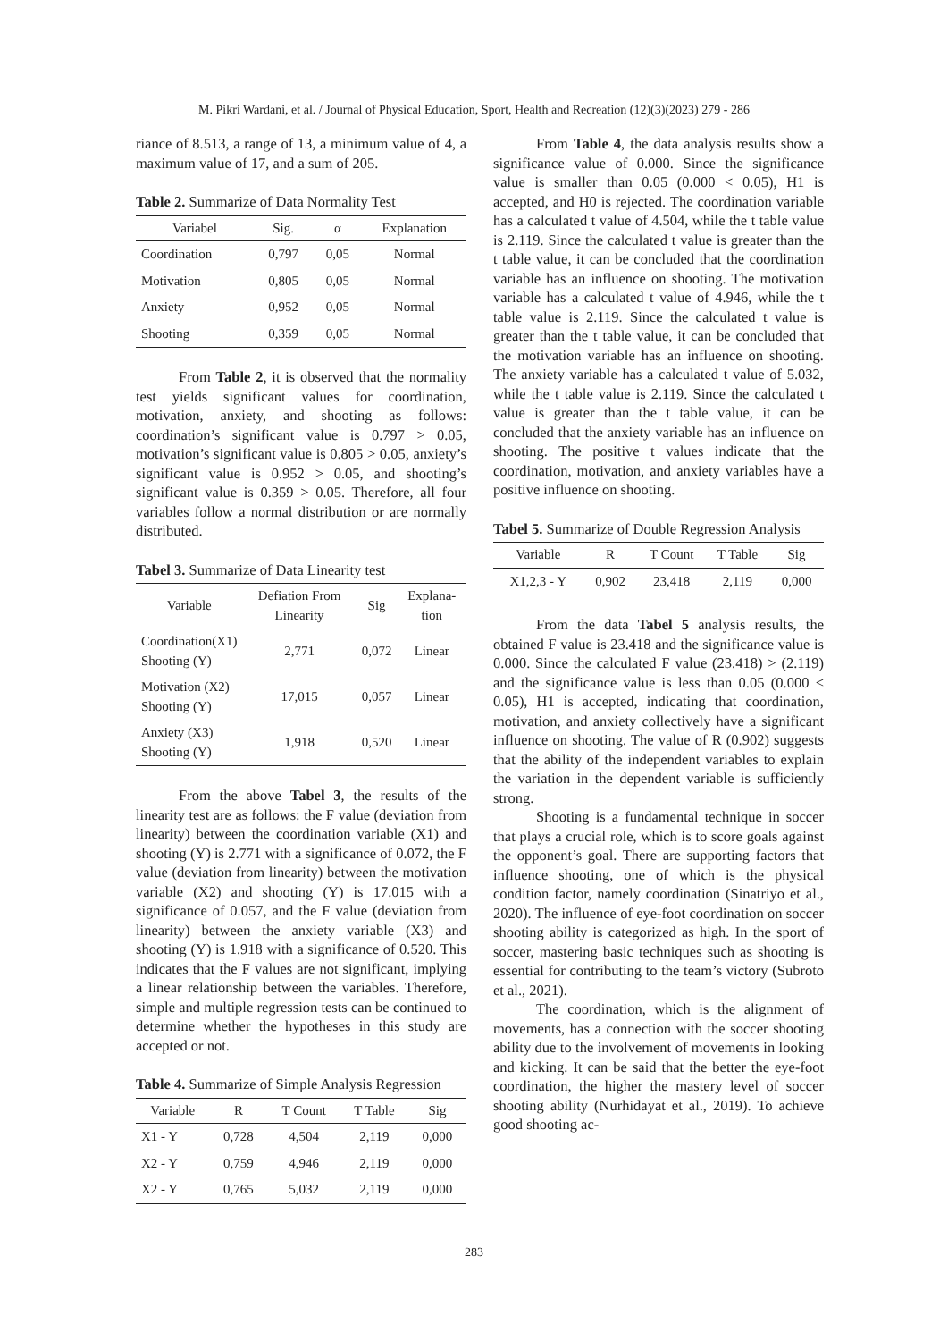M. Pikri Wardani, et al. / Journal of Physical Education, Sport, Health and Recreation (12)(3)(2023) 279 - 286
riance of 8.513, a range of 13, a minimum value of 4, a maximum value of 17, and a sum of 205.
Table 2. Summarize of Data Normality Test
| Variabel | Sig. | α | Explanation |
| --- | --- | --- | --- |
| Coordination | 0,797 | 0,05 | Normal |
| Motivation | 0,805 | 0,05 | Normal |
| Anxiety | 0,952 | 0,05 | Normal |
| Shooting | 0,359 | 0,05 | Normal |
From Table 2, it is observed that the normality test yields significant values for coordination, motivation, anxiety, and shooting as follows: coordination’s significant value is 0.797 > 0.05, motivation’s significant value is 0.805 > 0.05, anxiety’s significant value is 0.952 > 0.05, and shooting’s significant value is 0.359 > 0.05. Therefore, all four variables follow a normal distribution or are normally distributed.
Tabel 3. Summarize of Data Linearity test
| Variable | Defiation From Linearity | Sig | Explana-tion |
| --- | --- | --- | --- |
| Coordination(X1) Shooting (Y) | 2,771 | 0,072 | Linear |
| Motivation (X2) Shooting (Y) | 17,015 | 0,057 | Linear |
| Anxiety (X3) Shooting (Y) | 1,918 | 0,520 | Linear |
From the above Tabel 3, the results of the linearity test are as follows: the F value (deviation from linearity) between the coordination variable (X1) and shooting (Y) is 2.771 with a significance of 0.072, the F value (deviation from linearity) between the motivation variable (X2) and shooting (Y) is 17.015 with a significance of 0.057, and the F value (deviation from linearity) between the anxiety variable (X3) and shooting (Y) is 1.918 with a significance of 0.520. This indicates that the F values are not significant, implying a linear relationship between the variables. Therefore, simple and multiple regression tests can be continued to determine whether the hypotheses in this study are accepted or not.
Table 4. Summarize of Simple Analysis Regression
| Variable | R | T Count | T Table | Sig |
| --- | --- | --- | --- | --- |
| X1 - Y | 0,728 | 4,504 | 2,119 | 0,000 |
| X2 - Y | 0,759 | 4,946 | 2,119 | 0,000 |
| X2 - Y | 0,765 | 5,032 | 2,119 | 0,000 |
From Table 4, the data analysis results show a significance value of 0.000. Since the significance value is smaller than 0.05 (0.000 < 0.05), H1 is accepted, and H0 is rejected. The coordination variable has a calculated t value of 4.504, while the t table value is 2.119. Since the calculated t value is greater than the t table value, it can be concluded that the coordination variable has an influence on shooting. The motivation variable has a calculated t value of 4.946, while the t table value is 2.119. Since the calculated t value is greater than the t table value, it can be concluded that the motivation variable has an influence on shooting. The anxiety variable has a calculated t value of 5.032, while the t table value is 2.119. Since the calculated t value is greater than the t table value, it can be concluded that the anxiety variable has an influence on shooting. The positive t values indicate that the coordination, motivation, and anxiety variables have a positive influence on shooting.
Tabel 5. Summarize of Double Regression Analysis
| Variable | R | T Count | T Table | Sig |
| --- | --- | --- | --- | --- |
| X1,2,3 - Y | 0,902 | 23,418 | 2,119 | 0,000 |
From the data Tabel 5 analysis results, the obtained F value is 23.418 and the significance value is 0.000. Since the calculated F value (23.418) > (2.119) and the significance value is less than 0.05 (0.000 < 0.05), H1 is accepted, indicating that coordination, motivation, and anxiety collectively have a significant influence on shooting. The value of R (0.902) suggests that the ability of the independent variables to explain the variation in the dependent variable is sufficiently strong.
Shooting is a fundamental technique in soccer that plays a crucial role, which is to score goals against the opponent’s goal. There are supporting factors that influence shooting, one of which is the physical condition factor, namely coordination (Sinatriyo et al., 2020). The influence of eye-foot coordination on soccer shooting ability is categorized as high. In the sport of soccer, mastering basic techniques such as shooting is essential for contributing to the team’s victory (Subroto et al., 2021).
The coordination, which is the alignment of movements, has a connection with the soccer shooting ability due to the involvement of movements in looking and kicking. It can be said that the better the eye-foot coordination, the higher the mastery level of soccer shooting ability (Nurhidayat et al., 2019). To achieve good shooting ac-
283